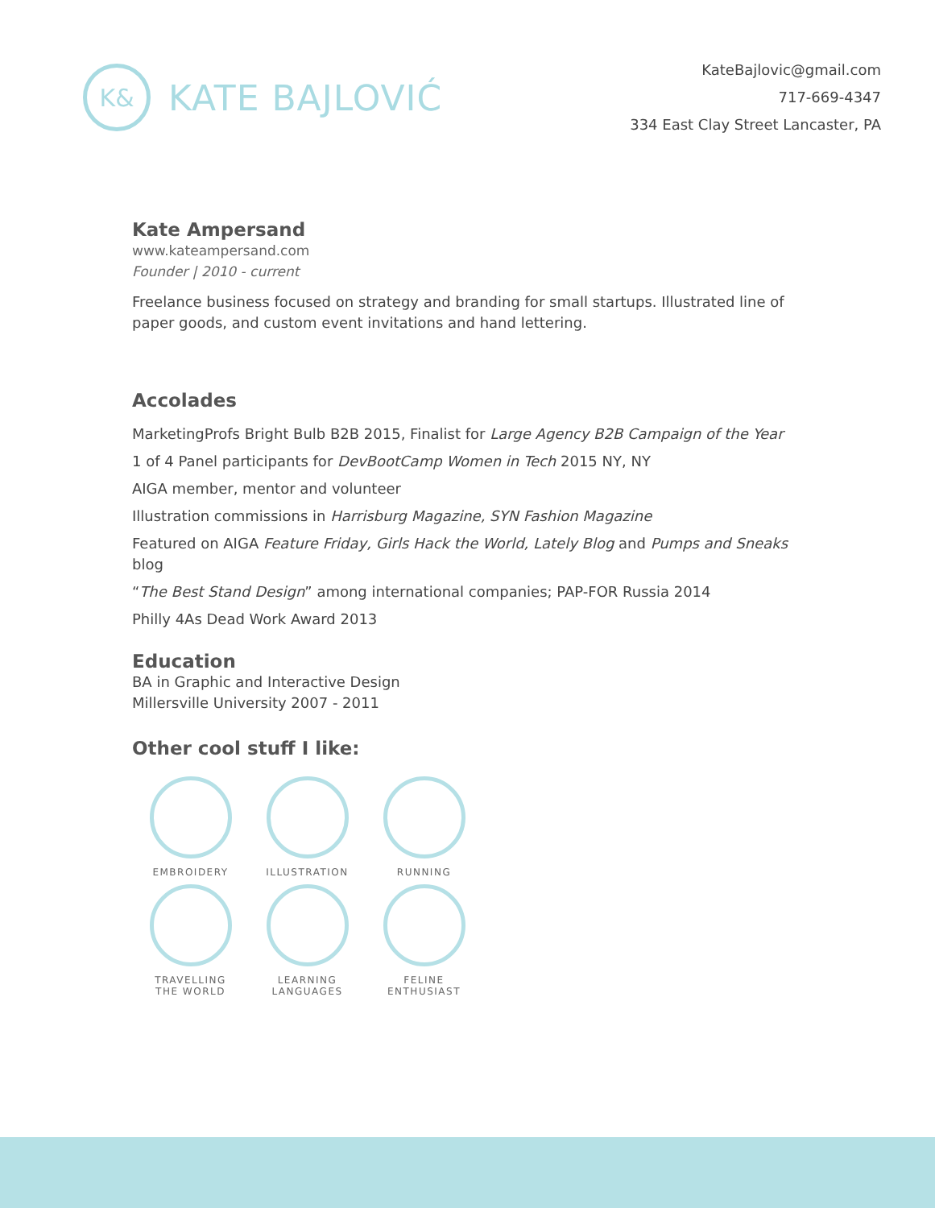K&
KATE BAJLOVIĆ
KateBajlovic@gmail.com
717-669-4347
334 East Clay Street Lancaster, PA
Kate Ampersand
www.kateampersand.com
Founder | 2010 - current
Freelance business focused on strategy and branding for small startups. Illustrated line of paper goods, and custom event invitations and hand lettering.
Accolades
MarketingProfs Bright Bulb B2B 2015, Finalist for Large Agency B2B Campaign of the Year
1 of 4 Panel participants for DevBootCamp Women in Tech 2015 NY, NY
AIGA member, mentor and volunteer
Illustration commissions in Harrisburg Magazine, SYN Fashion Magazine
Featured on AIGA Feature Friday, Girls Hack the World, Lately Blog and Pumps and Sneaks blog
“The Best Stand Design” among international companies; PAP-FOR Russia 2014
Philly 4As Dead Work Award 2013
Education
BA in Graphic and Interactive Design
Millersville University 2007 - 2011
Other cool stuff I like:
EMBROIDERY
ILLUSTRATION
RUNNING
TRAVELLING
THE WORLD
LEARNING
LANGUAGES
FELINE
ENTHUSIAST